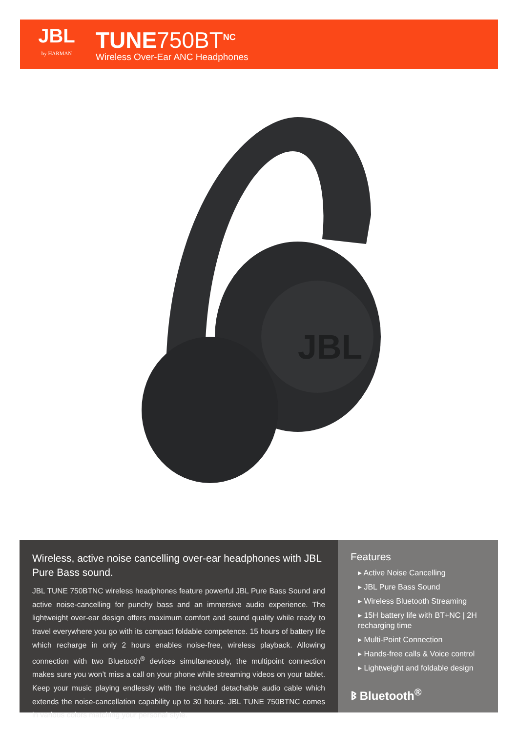JBL
by HARMAN
TUNE750BT<sup>NC</sup>
Wireless Over-Ear ANC Headphones
JBL
Wireless, active noise cancelling over-ear headphones with JBL Pure Bass sound.
JBL TUNE 750BTNC wireless headphones feature powerful JBL Pure Bass Sound and active noise-cancelling for punchy bass and an immersive audio experience. The lightweight over-ear design offers maximum comfort and sound quality while ready to travel everywhere you go with its compact foldable competence. 15 hours of battery life which recharge in only 2 hours enables noise-free, wireless playback. Allowing connection with two Bluetooth<sup>®</sup> devices simultaneously, the multipoint connection makes sure you won’t miss a call on your phone while streaming videos on your tablet. Keep your music playing endlessly with the included detachable audio cable which extends the noise-cancellation capability up to 30 hours. JBL TUNE 750BTNC comes in various colors matching your personal style.
Features
▸ Active Noise Cancelling
▸ JBL Pure Bass Sound
▸ Wireless Bluetooth Streaming
▸ 15H battery life with BT+NC | 2H recharging time
▸ Multi-Point Connection
▸ Hands-free calls & Voice control
▸ Lightweight and foldable design
ᛒ Bluetooth<sup>®</sup>